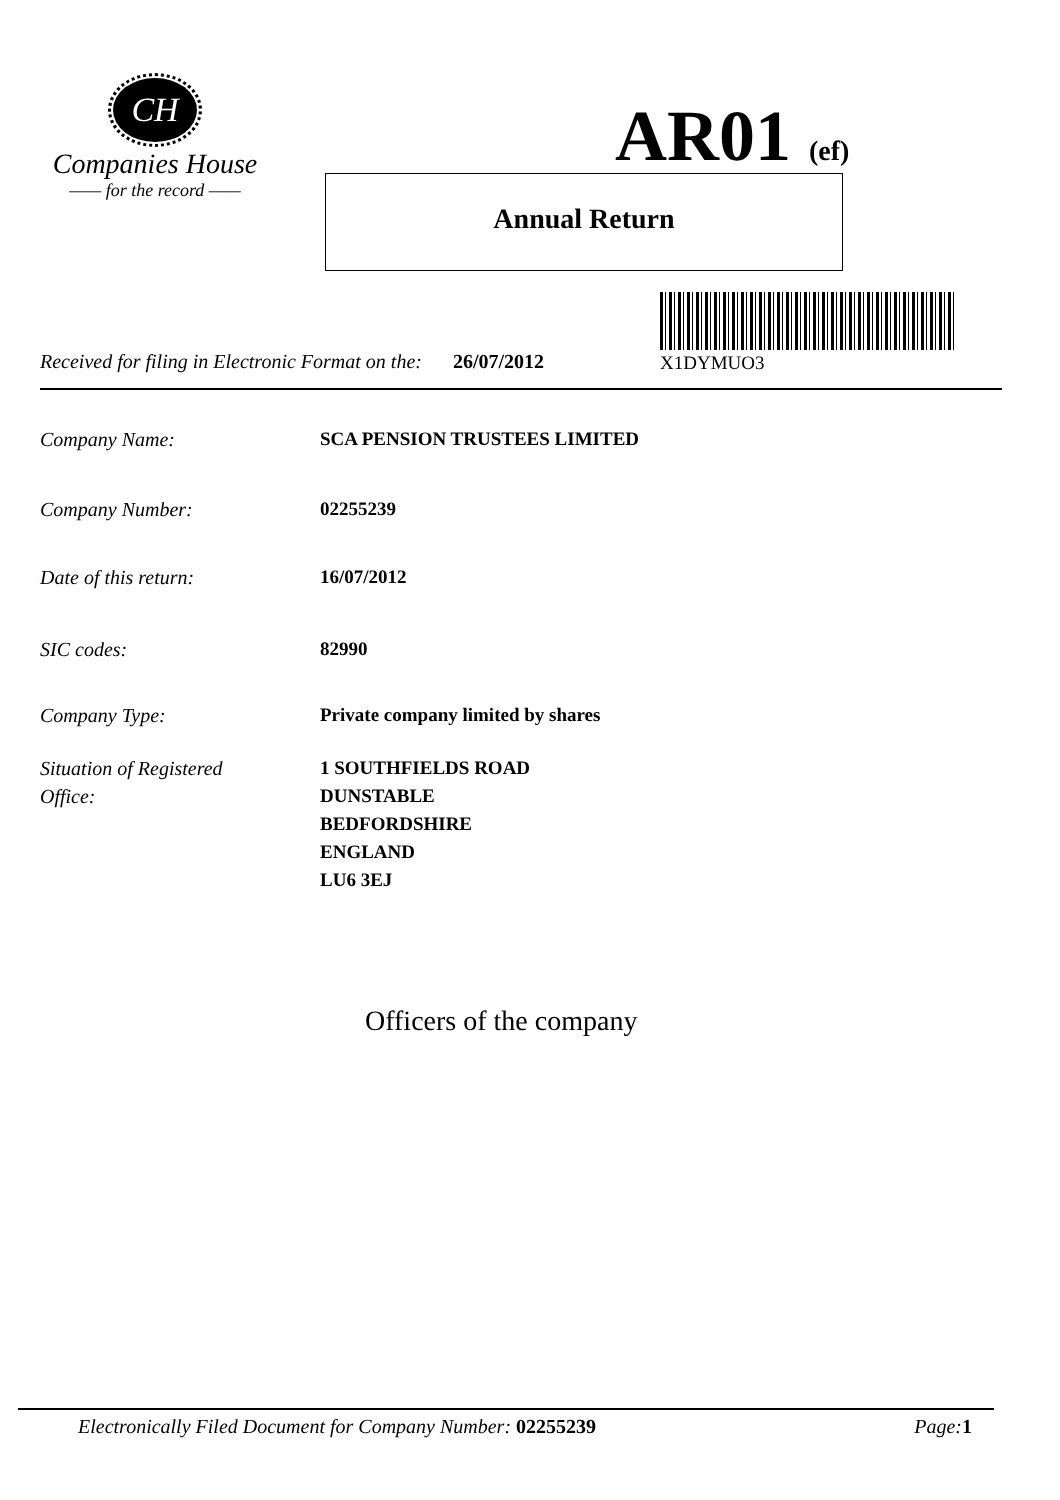CH
Companies House
—— for the record ——
AR01 (ef)
Annual Return
X1DYMUO3
Received for filing in Electronic Format on the: 26/07/2012
Company Name: SCA PENSION TRUSTEES LIMITED
Company Number: 02255239
Date of this return: 16/07/2012
SIC codes: 82990
Company Type: Private company limited by shares
Situation of Registered
Office: 1 SOUTHFIELDS ROAD
DUNSTABLE
BEDFORDSHIRE
ENGLAND
LU6 3EJ
Officers of the company
Electronically Filed Document for Company Number: 02255239 Page: 1